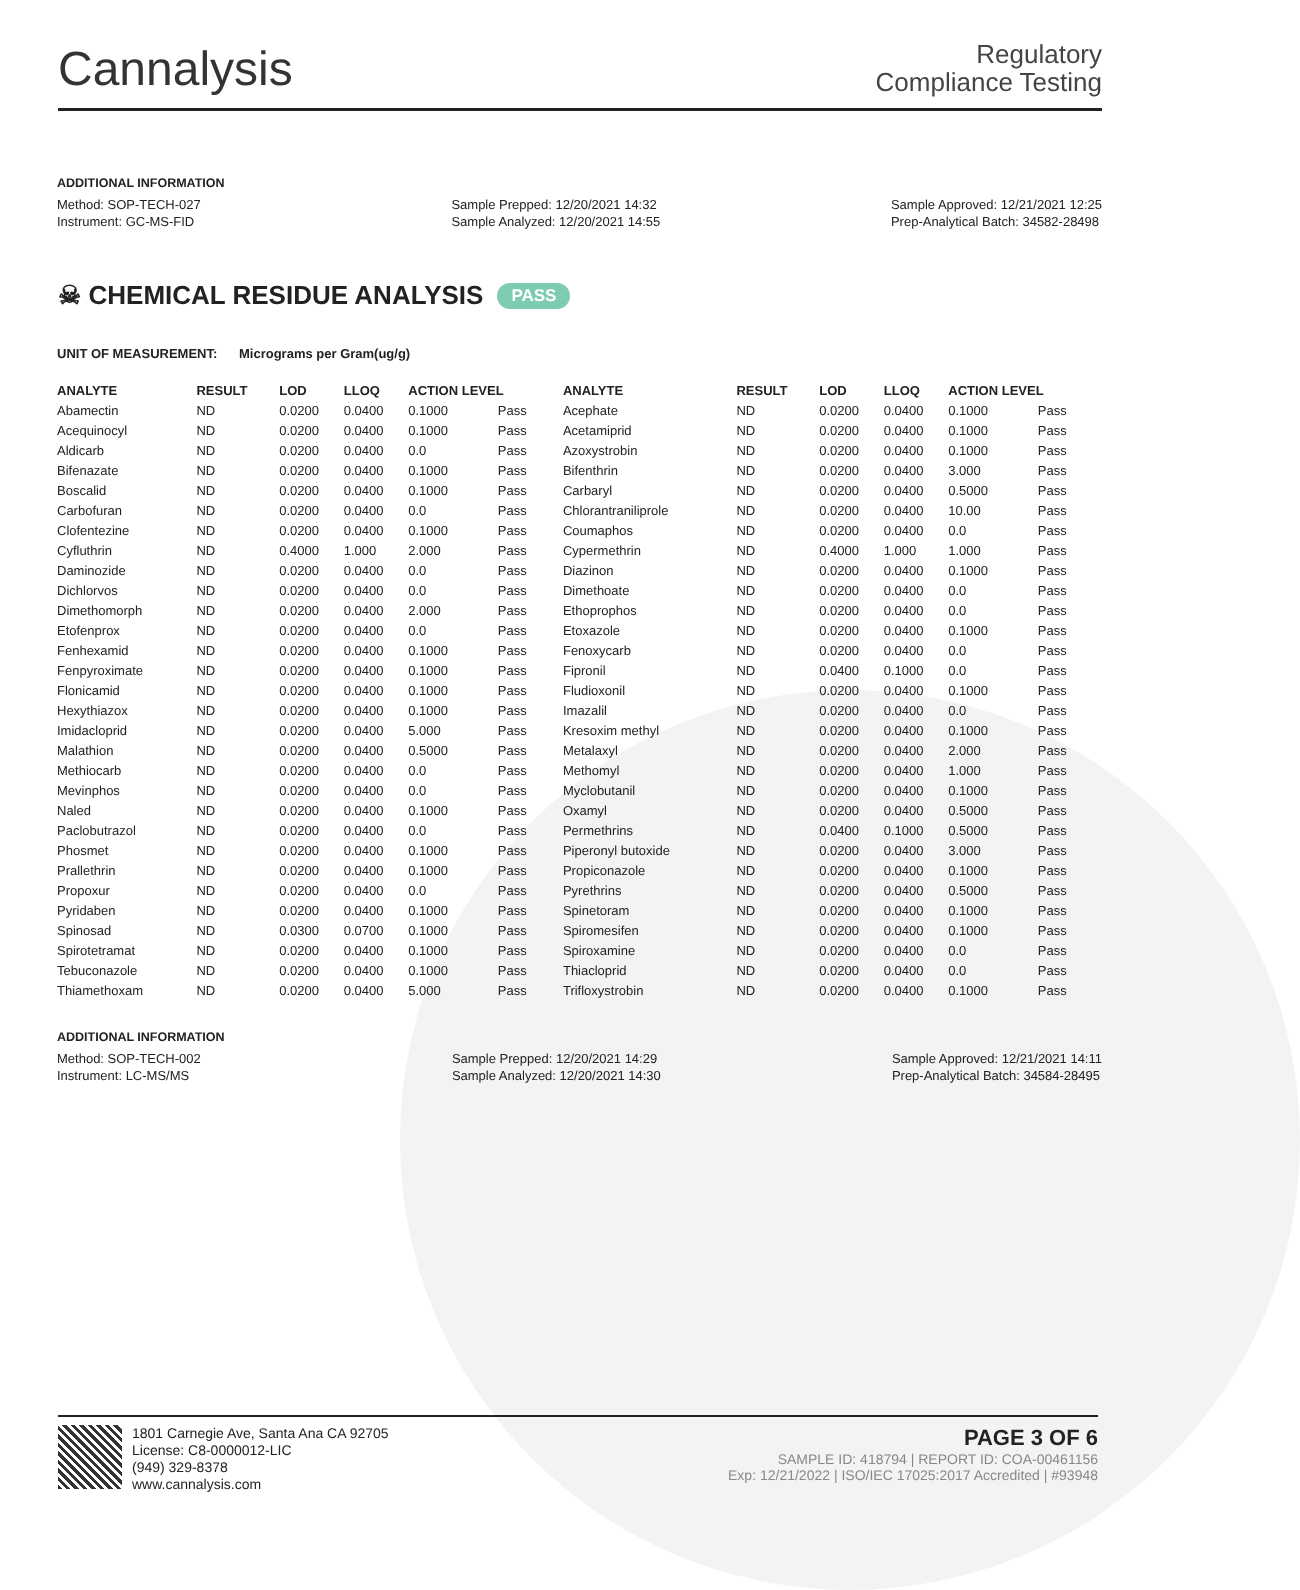Cannalysis
Regulatory
Compliance Testing
ADDITIONAL INFORMATION
Method: SOP-TECH-027
Instrument: GC-MS-FID
Sample Prepped: 12/20/2021 14:32
Sample Analyzed: 12/20/2021 14:55
Sample Approved: 12/21/2021 12:25
Prep-Analytical Batch: 34582-28498
☠ CHEMICAL RESIDUE ANALYSIS PASS
UNIT OF MEASUREMENT: Micrograms per Gram(ug/g)
| ANALYTE | RESULT | LOD | LLOQ | ACTION LEVEL | | ANALYTE | RESULT | LOD | LLOQ | ACTION LEVEL | |
| --- | --- | --- | --- | --- | --- | --- | --- | --- | --- | --- | --- |
| Abamectin | ND | 0.0200 | 0.0400 | 0.1000 | Pass | Acephate | ND | 0.0200 | 0.0400 | 0.1000 | Pass |
| Acequinocyl | ND | 0.0200 | 0.0400 | 0.1000 | Pass | Acetamiprid | ND | 0.0200 | 0.0400 | 0.1000 | Pass |
| Aldicarb | ND | 0.0200 | 0.0400 | 0.0 | Pass | Azoxystrobin | ND | 0.0200 | 0.0400 | 0.1000 | Pass |
| Bifenazate | ND | 0.0200 | 0.0400 | 0.1000 | Pass | Bifenthrin | ND | 0.0200 | 0.0400 | 3.000 | Pass |
| Boscalid | ND | 0.0200 | 0.0400 | 0.1000 | Pass | Carbaryl | ND | 0.0200 | 0.0400 | 0.5000 | Pass |
| Carbofuran | ND | 0.0200 | 0.0400 | 0.0 | Pass | Chlorantraniliprole | ND | 0.0200 | 0.0400 | 10.00 | Pass |
| Clofentezine | ND | 0.0200 | 0.0400 | 0.1000 | Pass | Coumaphos | ND | 0.0200 | 0.0400 | 0.0 | Pass |
| Cyfluthrin | ND | 0.4000 | 1.000 | 2.000 | Pass | Cypermethrin | ND | 0.4000 | 1.000 | 1.000 | Pass |
| Daminozide | ND | 0.0200 | 0.0400 | 0.0 | Pass | Diazinon | ND | 0.0200 | 0.0400 | 0.1000 | Pass |
| Dichlorvos | ND | 0.0200 | 0.0400 | 0.0 | Pass | Dimethoate | ND | 0.0200 | 0.0400 | 0.0 | Pass |
| Dimethomorph | ND | 0.0200 | 0.0400 | 2.000 | Pass | Ethoprophos | ND | 0.0200 | 0.0400 | 0.0 | Pass |
| Etofenprox | ND | 0.0200 | 0.0400 | 0.0 | Pass | Etoxazole | ND | 0.0200 | 0.0400 | 0.1000 | Pass |
| Fenhexamid | ND | 0.0200 | 0.0400 | 0.1000 | Pass | Fenoxycarb | ND | 0.0200 | 0.0400 | 0.0 | Pass |
| Fenpyroximate | ND | 0.0200 | 0.0400 | 0.1000 | Pass | Fipronil | ND | 0.0400 | 0.1000 | 0.0 | Pass |
| Flonicamid | ND | 0.0200 | 0.0400 | 0.1000 | Pass | Fludioxonil | ND | 0.0200 | 0.0400 | 0.1000 | Pass |
| Hexythiazox | ND | 0.0200 | 0.0400 | 0.1000 | Pass | Imazalil | ND | 0.0200 | 0.0400 | 0.0 | Pass |
| Imidacloprid | ND | 0.0200 | 0.0400 | 5.000 | Pass | Kresoxim methyl | ND | 0.0200 | 0.0400 | 0.1000 | Pass |
| Malathion | ND | 0.0200 | 0.0400 | 0.5000 | Pass | Metalaxyl | ND | 0.0200 | 0.0400 | 2.000 | Pass |
| Methiocarb | ND | 0.0200 | 0.0400 | 0.0 | Pass | Methomyl | ND | 0.0200 | 0.0400 | 1.000 | Pass |
| Mevinphos | ND | 0.0200 | 0.0400 | 0.0 | Pass | Myclobutanil | ND | 0.0200 | 0.0400 | 0.1000 | Pass |
| Naled | ND | 0.0200 | 0.0400 | 0.1000 | Pass | Oxamyl | ND | 0.0200 | 0.0400 | 0.5000 | Pass |
| Paclobutrazol | ND | 0.0200 | 0.0400 | 0.0 | Pass | Permethrins | ND | 0.0400 | 0.1000 | 0.5000 | Pass |
| Phosmet | ND | 0.0200 | 0.0400 | 0.1000 | Pass | Piperonyl butoxide | ND | 0.0200 | 0.0400 | 3.000 | Pass |
| Prallethrin | ND | 0.0200 | 0.0400 | 0.1000 | Pass | Propiconazole | ND | 0.0200 | 0.0400 | 0.1000 | Pass |
| Propoxur | ND | 0.0200 | 0.0400 | 0.0 | Pass | Pyrethrins | ND | 0.0200 | 0.0400 | 0.5000 | Pass |
| Pyridaben | ND | 0.0200 | 0.0400 | 0.1000 | Pass | Spinetoram | ND | 0.0200 | 0.0400 | 0.1000 | Pass |
| Spinosad | ND | 0.0300 | 0.0700 | 0.1000 | Pass | Spiromesifen | ND | 0.0200 | 0.0400 | 0.1000 | Pass |
| Spirotetramat | ND | 0.0200 | 0.0400 | 0.1000 | Pass | Spiroxamine | ND | 0.0200 | 0.0400 | 0.0 | Pass |
| Tebuconazole | ND | 0.0200 | 0.0400 | 0.1000 | Pass | Thiacloprid | ND | 0.0200 | 0.0400 | 0.0 | Pass |
| Thiamethoxam | ND | 0.0200 | 0.0400 | 5.000 | Pass | Trifloxystrobin | ND | 0.0200 | 0.0400 | 0.1000 | Pass |
ADDITIONAL INFORMATION
Method: SOP-TECH-002
Instrument: LC-MS/MS
Sample Prepped: 12/20/2021 14:29
Sample Analyzed: 12/20/2021 14:30
Sample Approved: 12/21/2021 14:11
Prep-Analytical Batch: 34584-28495
1801 Carnegie Ave, Santa Ana CA 92705
License: C8-0000012-LIC
(949) 329-8378
www.cannalysis.com
PAGE 3 OF 6
SAMPLE ID: 418794 | REPORT ID: COA-00461156
Exp: 12/21/2022 | ISO/IEC 17025:2017 Accredited | #93948